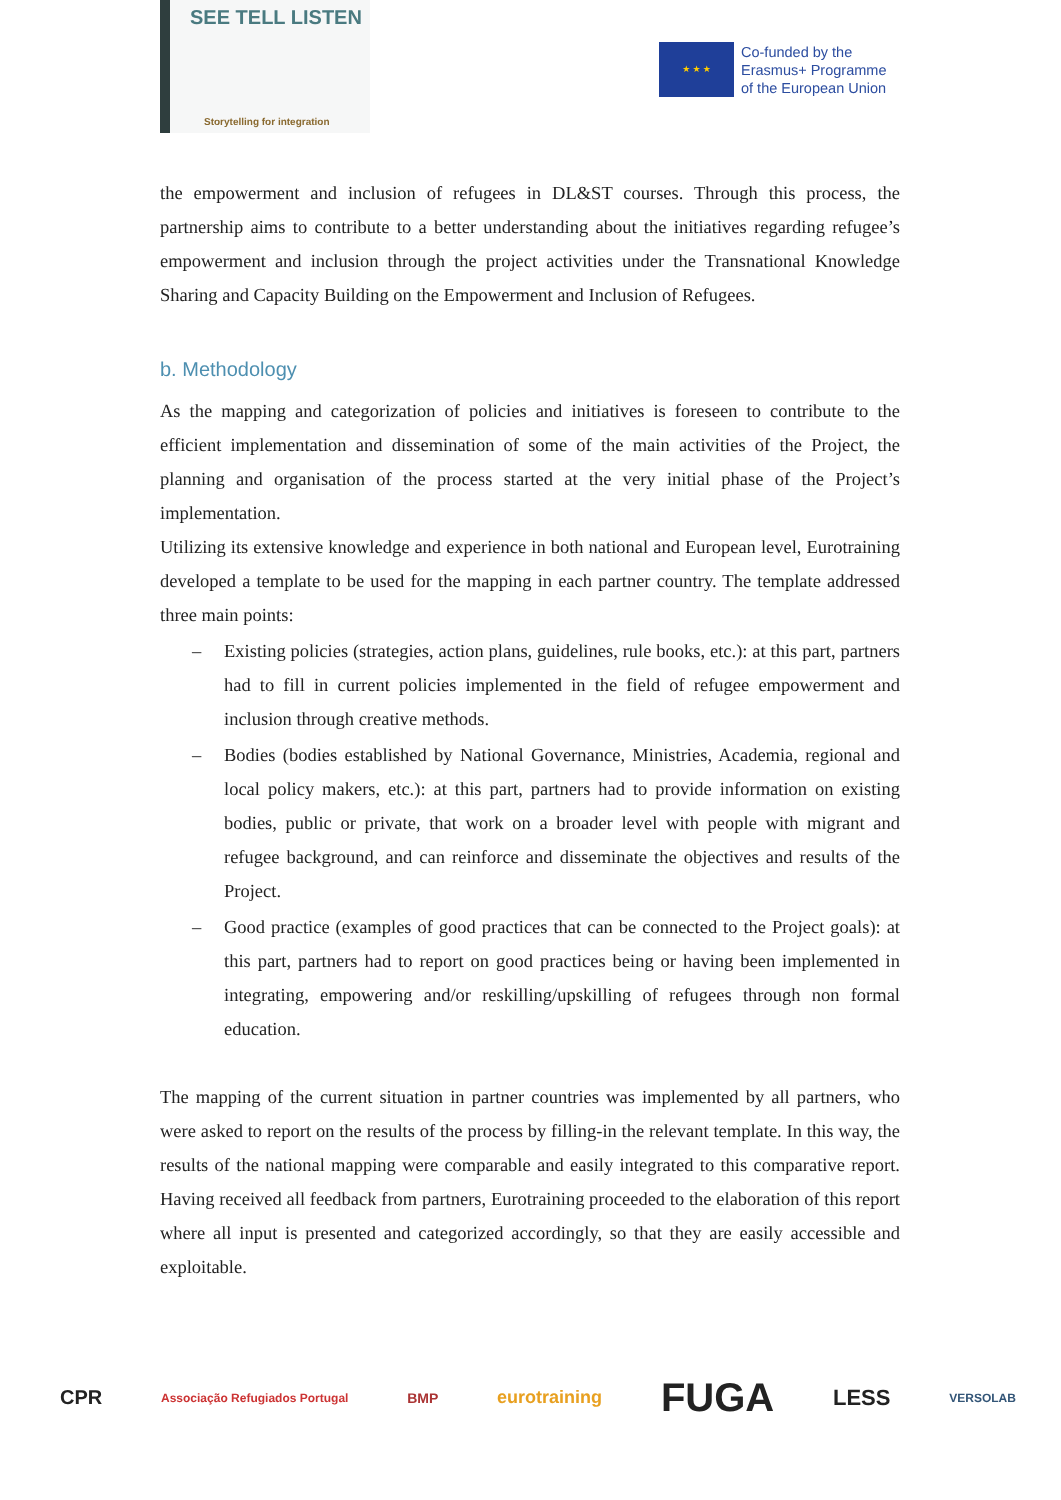SEE TELL LISTEN
Storytelling for integration
★ ★ ★
Co-funded by the
Erasmus+ Programme
of the European Union
the empowerment and inclusion of refugees in DL&ST courses. Through this process, the partnership aims to contribute to a better understanding about the initiatives regarding refugee’s empowerment and inclusion through the project activities under the Transnational Knowledge Sharing and Capacity Building on the Empowerment and Inclusion of Refugees.
b. Methodology
As the mapping and categorization of policies and initiatives is foreseen to contribute to the efficient implementation and dissemination of some of the main activities of the Project, the planning and organisation of the process started at the very initial phase of the Project’s implementation.
Utilizing its extensive knowledge and experience in both national and European level, Eurotraining developed a template to be used for the mapping in each partner country. The template addressed three main points:
– Existing policies (strategies, action plans, guidelines, rule books, etc.): at this part, partners had to fill in current policies implemented in the field of refugee empowerment and inclusion through creative methods.
– Bodies (bodies established by National Governance, Ministries, Academia, regional and local policy makers, etc.): at this part, partners had to provide information on existing bodies, public or private, that work on a broader level with people with migrant and refugee background, and can reinforce and disseminate the objectives and results of the Project.
– Good practice (examples of good practices that can be connected to the Project goals): at this part, partners had to report on good practices being or having been implemented in integrating, empowering and/or reskilling/upskilling of refugees through non formal education.
The mapping of the current situation in partner countries was implemented by all partners, who were asked to report on the results of the process by filling-in the relevant template. In this way, the results of the national mapping were comparable and easily integrated to this comparative report. Having received all feedback from partners, Eurotraining proceeded to the elaboration of this report where all input is presented and categorized accordingly, so that they are easily accessible and exploitable.
CPR Associação Refugiados Portugal BMP eurotraining FUGA LESS VERSOLAB